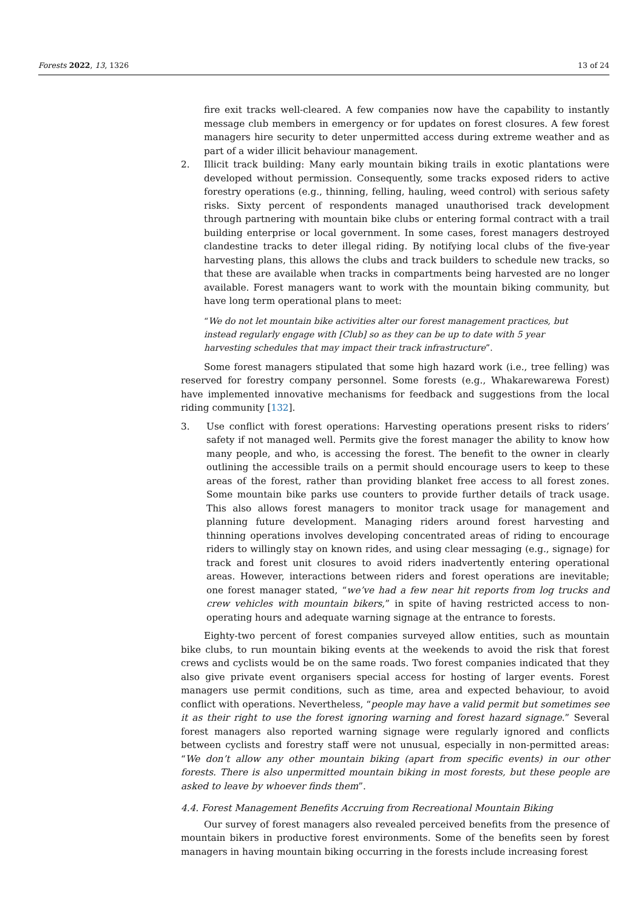Forests 2022, 13, 1326 13 of 24
fire exit tracks well-cleared. A few companies now have the capability to instantly message club members in emergency or for updates on forest closures. A few forest managers hire security to deter unpermitted access during extreme weather and as part of a wider illicit behaviour management.
2. Illicit track building: Many early mountain biking trails in exotic plantations were developed without permission. Consequently, some tracks exposed riders to active forestry operations (e.g., thinning, felling, hauling, weed control) with serious safety risks. Sixty percent of respondents managed unauthorised track development through partnering with mountain bike clubs or entering formal contract with a trail building enterprise or local government. In some cases, forest managers destroyed clandestine tracks to deter illegal riding. By notifying local clubs of the five-year harvesting plans, this allows the clubs and track builders to schedule new tracks, so that these are available when tracks in compartments being harvested are no longer available. Forest managers want to work with the mountain biking community, but have long term operational plans to meet:
“We do not let mountain bike activities alter our forest management practices, but instead regularly engage with [Club] so as they can be up to date with 5 year harvesting schedules that may impact their track infrastructure”.
Some forest managers stipulated that some high hazard work (i.e., tree felling) was reserved for forestry company personnel. Some forests (e.g., Whakarewarewa Forest) have implemented innovative mechanisms for feedback and suggestions from the local riding community [132].
3. Use conflict with forest operations: Harvesting operations present risks to riders’ safety if not managed well. Permits give the forest manager the ability to know how many people, and who, is accessing the forest. The benefit to the owner in clearly outlining the accessible trails on a permit should encourage users to keep to these areas of the forest, rather than providing blanket free access to all forest zones. Some mountain bike parks use counters to provide further details of track usage. This also allows forest managers to monitor track usage for management and planning future development. Managing riders around forest harvesting and thinning operations involves developing concentrated areas of riding to encourage riders to willingly stay on known rides, and using clear messaging (e.g., signage) for track and forest unit closures to avoid riders inadvertently entering operational areas. However, interactions between riders and forest operations are inevitable; one forest manager stated, “we’ve had a few near hit reports from log trucks and crew vehicles with mountain bikers,” in spite of having restricted access to non-operating hours and adequate warning signage at the entrance to forests.
Eighty-two percent of forest companies surveyed allow entities, such as mountain bike clubs, to run mountain biking events at the weekends to avoid the risk that forest crews and cyclists would be on the same roads. Two forest companies indicated that they also give private event organisers special access for hosting of larger events. Forest managers use permit conditions, such as time, area and expected behaviour, to avoid conflict with operations. Nevertheless, “people may have a valid permit but sometimes see it as their right to use the forest ignoring warning and forest hazard signage.” Several forest managers also reported warning signage were regularly ignored and conflicts between cyclists and forestry staff were not unusual, especially in non-permitted areas: “We don’t allow any other mountain biking (apart from specific events) in our other forests. There is also unpermitted mountain biking in most forests, but these people are asked to leave by whoever finds them”.
4.4. Forest Management Benefits Accruing from Recreational Mountain Biking
Our survey of forest managers also revealed perceived benefits from the presence of mountain bikers in productive forest environments. Some of the benefits seen by forest managers in having mountain biking occurring in the forests include increasing forest